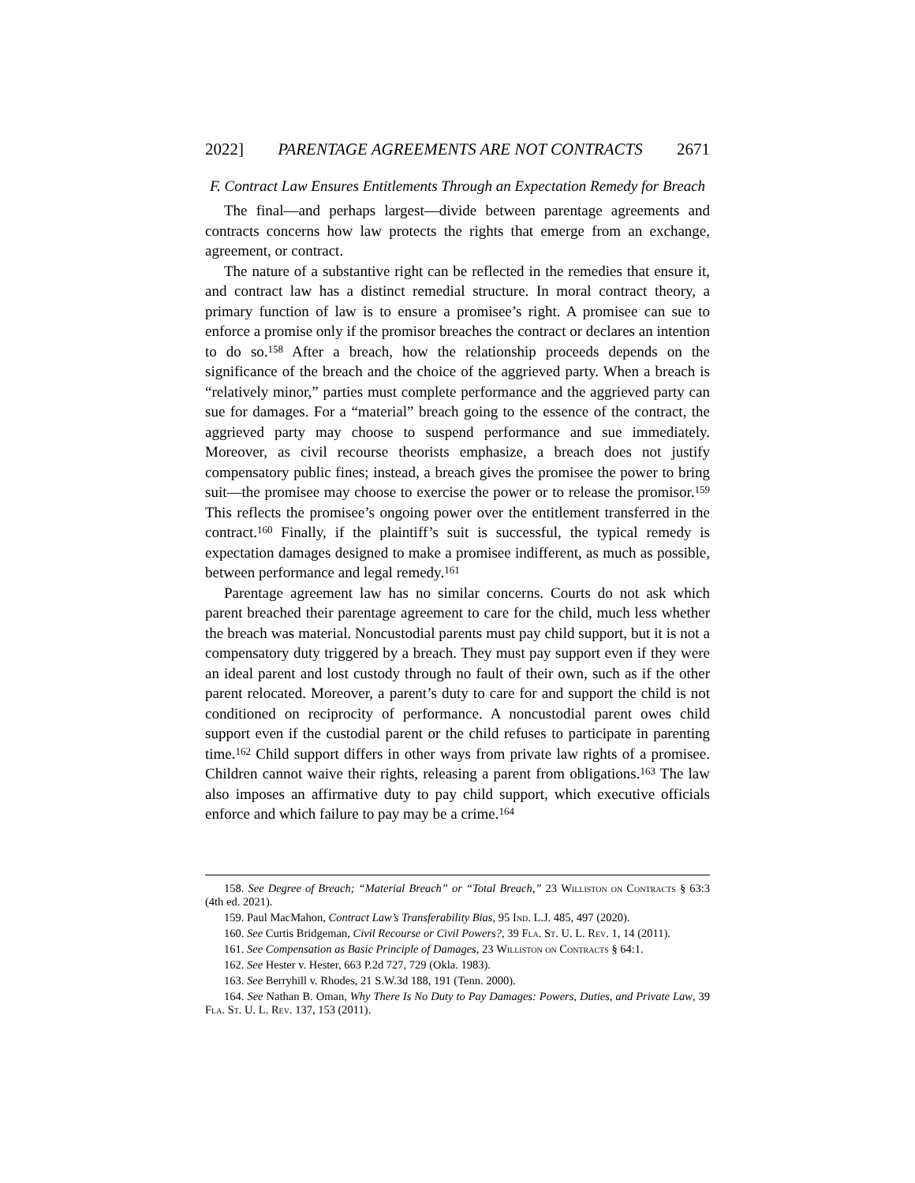2022] PARENTAGE AGREEMENTS ARE NOT CONTRACTS 2671
F. Contract Law Ensures Entitlements Through an Expectation Remedy for Breach
The final—and perhaps largest—divide between parentage agreements and contracts concerns how law protects the rights that emerge from an exchange, agreement, or contract.
The nature of a substantive right can be reflected in the remedies that ensure it, and contract law has a distinct remedial structure. In moral contract theory, a primary function of law is to ensure a promisee’s right. A promisee can sue to enforce a promise only if the promisor breaches the contract or declares an intention to do so.<sup>158</sup> After a breach, how the relationship proceeds depends on the significance of the breach and the choice of the aggrieved party. When a breach is “relatively minor,” parties must complete performance and the aggrieved party can sue for damages. For a “material” breach going to the essence of the contract, the aggrieved party may choose to suspend performance and sue immediately. Moreover, as civil recourse theorists emphasize, a breach does not justify compensatory public fines; instead, a breach gives the promisee the power to bring suit—the promisee may choose to exercise the power or to release the promisor.<sup>159</sup> This reflects the promisee’s ongoing power over the entitlement transferred in the contract.<sup>160</sup> Finally, if the plaintiff’s suit is successful, the typical remedy is expectation damages designed to make a promisee indifferent, as much as possible, between performance and legal remedy.<sup>161</sup>
Parentage agreement law has no similar concerns. Courts do not ask which parent breached their parentage agreement to care for the child, much less whether the breach was material. Noncustodial parents must pay child support, but it is not a compensatory duty triggered by a breach. They must pay support even if they were an ideal parent and lost custody through no fault of their own, such as if the other parent relocated. Moreover, a parent’s duty to care for and support the child is not conditioned on reciprocity of performance. A noncustodial parent owes child support even if the custodial parent or the child refuses to participate in parenting time.<sup>162</sup> Child support differs in other ways from private law rights of a promisee. Children cannot waive their rights, releasing a parent from obligations.<sup>163</sup> The law also imposes an affirmative duty to pay child support, which executive officials enforce and which failure to pay may be a crime.<sup>164</sup>
158. See Degree of Breach; “Material Breach” or “Total Breach,” 23 Williston on Contracts § 63:3 (4th ed. 2021).
159. Paul MacMahon, Contract Law’s Transferability Bias, 95 Ind. L.J. 485, 497 (2020).
160. See Curtis Bridgeman, Civil Recourse or Civil Powers?, 39 Fla. St. U. L. Rev. 1, 14 (2011).
161. See Compensation as Basic Principle of Damages, 23 Williston on Contracts § 64:1.
162. See Hester v. Hester, 663 P.2d 727, 729 (Okla. 1983).
163. See Berryhill v. Rhodes, 21 S.W.3d 188, 191 (Tenn. 2000).
164. See Nathan B. Oman, Why There Is No Duty to Pay Damages: Powers, Duties, and Private Law, 39 Fla. St. U. L. Rev. 137, 153 (2011).